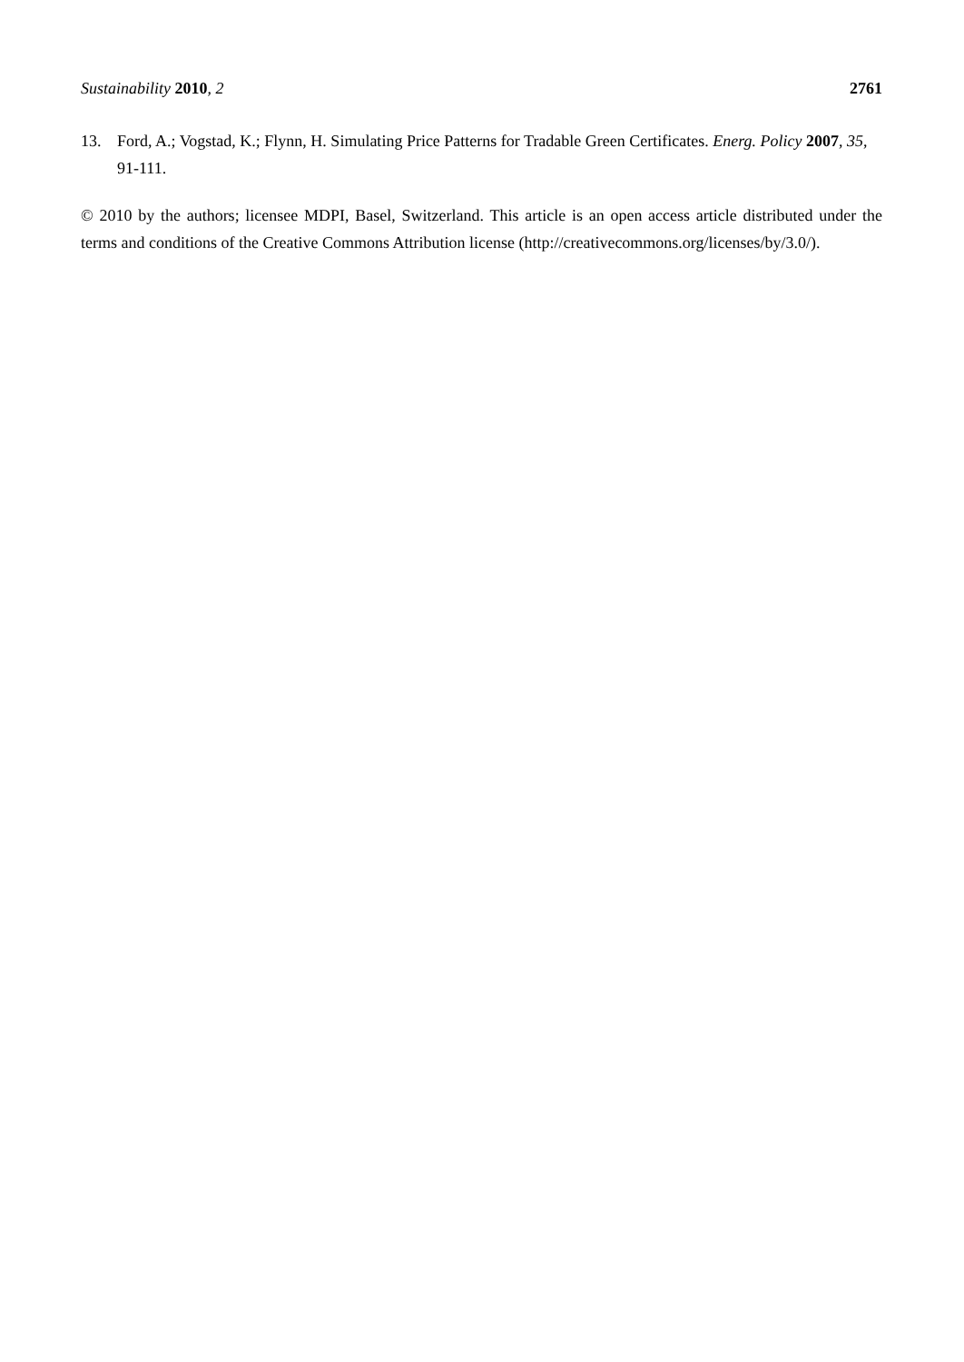Sustainability 2010, 2 2761
13. Ford, A.; Vogstad, K.; Flynn, H. Simulating Price Patterns for Tradable Green Certificates. Energ. Policy 2007, 35, 91-111.
© 2010 by the authors; licensee MDPI, Basel, Switzerland. This article is an open access article distributed under the terms and conditions of the Creative Commons Attribution license (http://creativecommons.org/licenses/by/3.0/).